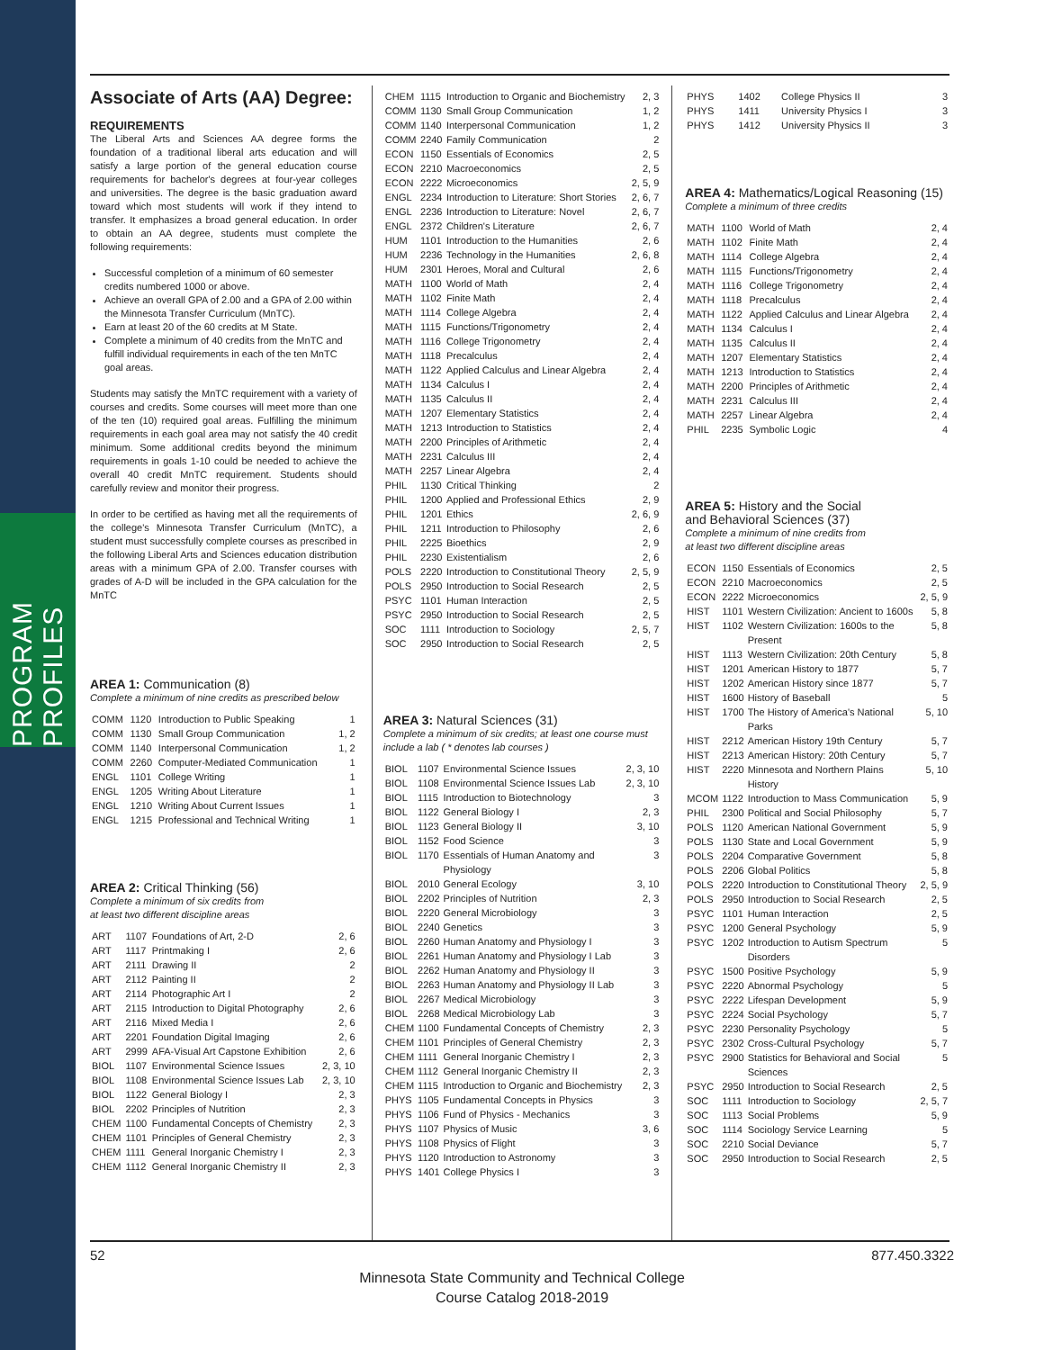PROGRAM PROFILES
Associate of Arts (AA) Degree:
REQUIREMENTS
The Liberal Arts and Sciences AA degree forms the foundation of a traditional liberal arts education and will satisfy a large portion of the general education course requirements for bachelor's degrees at four-year colleges and universities. The degree is the basic graduation award toward which most students will work if they intend to transfer. It emphasizes a broad general education. In order to obtain an AA degree, students must complete the following requirements:
Successful completion of a minimum of 60 semester credits numbered 1000 or above.
Achieve an overall GPA of 2.00 and a GPA of 2.00 within the Minnesota Transfer Curriculum (MnTC).
Earn at least 20 of the 60 credits at M State.
Complete a minimum of 40 credits from the MnTC and fulfill individual requirements in each of the ten MnTC goal areas.
Students may satisfy the MnTC requirement with a variety of courses and credits. Some courses will meet more than one of the ten (10) required goal areas. Fulfilling the minimum requirements in each goal area may not satisfy the 40 credit minimum. Some additional credits beyond the minimum requirements in goals 1-10 could be needed to achieve the overall 40 credit MnTC requirement. Students should carefully review and monitor their progress.
In order to be certified as having met all the requirements of the college's Minnesota Transfer Curriculum (MnTC), a student must successfully complete courses as prescribed in the following Liberal Arts and Sciences education distribution areas with a minimum GPA of 2.00. Transfer courses with grades of A-D will be included in the GPA calculation for the MnTC
AREA 1: Communication (8)
Complete a minimum of nine credits as prescribed below
| COMM | 1120 | Introduction to Public Speaking | 1 |
| COMM | 1130 | Small Group Communication | 1, 2 |
| COMM | 1140 | Interpersonal Communication | 1, 2 |
| COMM | 2260 | Computer-Mediated Communication | 1 |
| ENGL | 1101 | College Writing | 1 |
| ENGL | 1205 | Writing About Literature | 1 |
| ENGL | 1210 | Writing About Current Issues | 1 |
| ENGL | 1215 | Professional and Technical Writing | 1 |
AREA 2: Critical Thinking (56)
Complete a minimum of six credits from
at least two different discipline areas
| ART | 1107 | Foundations of Art, 2-D | 2, 6 |
| ART | 1117 | Printmaking I | 2, 6 |
| ART | 2111 | Drawing II | 2 |
| ART | 2112 | Painting II | 2 |
| ART | 2114 | Photographic Art I | 2 |
| ART | 2115 | Introduction to Digital Photography | 2, 6 |
| ART | 2116 | Mixed Media I | 2, 6 |
| ART | 2201 | Foundation Digital Imaging | 2, 6 |
| ART | 2999 | AFA-Visual Art Capstone Exhibition | 2, 6 |
| BIOL | 1107 | Environmental Science Issues | 2, 3, 10 |
| BIOL | 1108 | Environmental Science Issues Lab | 2, 3, 10 |
| BIOL | 1122 | General Biology I | 2, 3 |
| BIOL | 2202 | Principles of Nutrition | 2, 3 |
| CHEM | 1100 | Fundamental Concepts of Chemistry | 2, 3 |
| CHEM | 1101 | Principles of General Chemistry | 2, 3 |
| CHEM | 1111 | General Inorganic Chemistry I | 2, 3 |
| CHEM | 1112 | General Inorganic Chemistry II | 2, 3 |
| CHEM | 1115 | Introduction to Organic and Biochemistry | 2, 3 |
| COMM | 1130 | Small Group Communication | 1, 2 |
| COMM | 1140 | Interpersonal Communication | 1, 2 |
| COMM | 2240 | Family Communication | 2 |
| ECON | 1150 | Essentials of Economics | 2, 5 |
| ECON | 2210 | Macroeconomics | 2, 5 |
| ECON | 2222 | Microeconomics | 2, 5, 9 |
| ENGL | 2234 | Introduction to Literature: Short Stories | 2, 6, 7 |
| ENGL | 2236 | Introduction to Literature: Novel | 2, 6, 7 |
| ENGL | 2372 | Children's Literature | 2, 6, 7 |
| HUM | 1101 | Introduction to the Humanities | 2, 6 |
| HUM | 2236 | Technology in the Humanities | 2, 6, 8 |
| HUM | 2301 | Heroes, Moral and Cultural | 2, 6 |
| MATH | 1100 | World of Math | 2, 4 |
| MATH | 1102 | Finite Math | 2, 4 |
| MATH | 1114 | College Algebra | 2, 4 |
| MATH | 1115 | Functions/Trigonometry | 2, 4 |
| MATH | 1116 | College Trigonometry | 2, 4 |
| MATH | 1118 | Precalculus | 2, 4 |
| MATH | 1122 | Applied Calculus and Linear Algebra | 2, 4 |
| MATH | 1134 | Calculus I | 2, 4 |
| MATH | 1135 | Calculus II | 2, 4 |
| MATH | 1207 | Elementary Statistics | 2, 4 |
| MATH | 1213 | Introduction to Statistics | 2, 4 |
| MATH | 2200 | Principles of Arithmetic | 2, 4 |
| MATH | 2231 | Calculus III | 2, 4 |
| MATH | 2257 | Linear Algebra | 2, 4 |
| PHIL | 1130 | Critical Thinking | 2 |
| PHIL | 1200 | Applied and Professional Ethics | 2, 9 |
| PHIL | 1201 | Ethics | 2, 6, 9 |
| PHIL | 1211 | Introduction to Philosophy | 2, 6 |
| PHIL | 2225 | Bioethics | 2, 9 |
| PHIL | 2230 | Existentialism | 2, 6 |
| POLS | 2220 | Introduction to Constitutional Theory | 2, 5, 9 |
| POLS | 2950 | Introduction to Social Research | 2, 5 |
| PSYC | 1101 | Human Interaction | 2, 5 |
| PSYC | 2950 | Introduction to Social Research | 2, 5 |
| SOC | 1111 | Introduction to Sociology | 2, 5, 7 |
| SOC | 2950 | Introduction to Social Research | 2, 5 |
AREA 3: Natural Sciences (31)
Complete a minimum of six credits; at least one course must include a lab ( * denotes lab courses )
| BIOL | 1107 | Environmental Science Issues | 2, 3, 10 |
| BIOL | 1108 | Environmental Science Issues Lab | 2, 3, 10 |
| BIOL | 1115 | Introduction to Biotechnology | 3 |
| BIOL | 1122 | General Biology I | 2, 3 |
| BIOL | 1123 | General Biology II | 3, 10 |
| BIOL | 1152 | Food Science | 3 |
| BIOL | 1170 | Essentials of Human Anatomy and Physiology | 3 |
| BIOL | 2010 | General Ecology | 3, 10 |
| BIOL | 2202 | Principles of Nutrition | 2, 3 |
| BIOL | 2220 | General Microbiology | 3 |
| BIOL | 2240 | Genetics | 3 |
| BIOL | 2260 | Human Anatomy and Physiology I | 3 |
| BIOL | 2261 | Human Anatomy and Physiology I Lab | 3 |
| BIOL | 2262 | Human Anatomy and Physiology II | 3 |
| BIOL | 2263 | Human Anatomy and Physiology II Lab | 3 |
| BIOL | 2267 | Medical Microbiology | 3 |
| BIOL | 2268 | Medical Microbiology Lab | 3 |
| CHEM | 1100 | Fundamental Concepts of Chemistry | 2, 3 |
| CHEM | 1101 | Principles of General Chemistry | 2, 3 |
| CHEM | 1111 | General Inorganic Chemistry I | 2, 3 |
| CHEM | 1112 | General Inorganic Chemistry II | 2, 3 |
| CHEM | 1115 | Introduction to Organic and Biochemistry | 2, 3 |
| PHYS | 1105 | Fundamental Concepts in Physics | 3 |
| PHYS | 1106 | Fund of Physics - Mechanics | 3 |
| PHYS | 1107 | Physics of Music | 3, 6 |
| PHYS | 1108 | Physics of Flight | 3 |
| PHYS | 1120 | Introduction to Astronomy | 3 |
| PHYS | 1401 | College Physics I | 3 |
| PHYS | 1402 | College Physics II | 3 |
| PHYS | 1411 | University Physics I | 3 |
| PHYS | 1412 | University Physics II | 3 |
AREA 4: Mathematics/Logical Reasoning (15)
Complete a minimum of three credits
| MATH | 1100 | World of Math | 2, 4 |
| MATH | 1102 | Finite Math | 2, 4 |
| MATH | 1114 | College Algebra | 2, 4 |
| MATH | 1115 | Functions/Trigonometry | 2, 4 |
| MATH | 1116 | College Trigonometry | 2, 4 |
| MATH | 1118 | Precalculus | 2, 4 |
| MATH | 1122 | Applied Calculus and Linear Algebra | 2, 4 |
| MATH | 1134 | Calculus I | 2, 4 |
| MATH | 1135 | Calculus II | 2, 4 |
| MATH | 1207 | Elementary Statistics | 2, 4 |
| MATH | 1213 | Introduction to Statistics | 2, 4 |
| MATH | 2200 | Principles of Arithmetic | 2, 4 |
| MATH | 2231 | Calculus III | 2, 4 |
| MATH | 2257 | Linear Algebra | 2, 4 |
| PHIL | 2235 | Symbolic Logic | 4 |
AREA 5: History and the Social
and Behavioral Sciences (37)
Complete a minimum of nine credits from
at least two different discipline areas
| ECON | 1150 | Essentials of Economics | 2, 5 |
| ECON | 2210 | Macroeconomics | 2, 5 |
| ECON | 2222 | Microeconomics | 2, 5, 9 |
| HIST | 1101 | Western Civilization: Ancient to 1600s | 5, 8 |
| HIST | 1102 | Western Civilization: 1600s to the Present | 5, 8 |
| HIST | 1113 | Western Civilization: 20th Century | 5, 8 |
| HIST | 1201 | American History to 1877 | 5, 7 |
| HIST | 1202 | American History since 1877 | 5, 7 |
| HIST | 1600 | History of Baseball | 5 |
| HIST | 1700 | The History of America's National Parks | 5, 10 |
| HIST | 2212 | American History 19th Century | 5, 7 |
| HIST | 2213 | American History: 20th Century | 5, 7 |
| HIST | 2220 | Minnesota and Northern Plains History | 5, 10 |
| MCOM | 1122 | Introduction to Mass Communication | 5, 9 |
| PHIL | 2300 | Political and Social Philosophy | 5, 7 |
| POLS | 1120 | American National Government | 5, 9 |
| POLS | 1130 | State and Local Government | 5, 9 |
| POLS | 2204 | Comparative Government | 5, 8 |
| POLS | 2206 | Global Politics | 5, 8 |
| POLS | 2220 | Introduction to Constitutional Theory | 2, 5, 9 |
| POLS | 2950 | Introduction to Social Research | 2, 5 |
| PSYC | 1101 | Human Interaction | 2, 5 |
| PSYC | 1200 | General Psychology | 5, 9 |
| PSYC | 1202 | Introduction to Autism Spectrum Disorders | 5 |
| PSYC | 1500 | Positive Psychology | 5, 9 |
| PSYC | 2220 | Abnormal Psychology | 5 |
| PSYC | 2222 | Lifespan Development | 5, 9 |
| PSYC | 2224 | Social Psychology | 5, 7 |
| PSYC | 2230 | Personality Psychology | 5 |
| PSYC | 2302 | Cross-Cultural Psychology | 5, 7 |
| PSYC | 2900 | Statistics for Behavioral and Social Sciences | 5 |
| PSYC | 2950 | Introduction to Social Research | 2, 5 |
| SOC | 1111 | Introduction to Sociology | 2, 5, 7 |
| SOC | 1113 | Social Problems | 5, 9 |
| SOC | 1114 | Sociology Service Learning | 5 |
| SOC | 2210 | Social Deviance | 5, 7 |
| SOC | 2950 | Introduction to Social Research | 2, 5 |
52 877.450.3322
Minnesota State Community and Technical College
Course Catalog 2018-2019